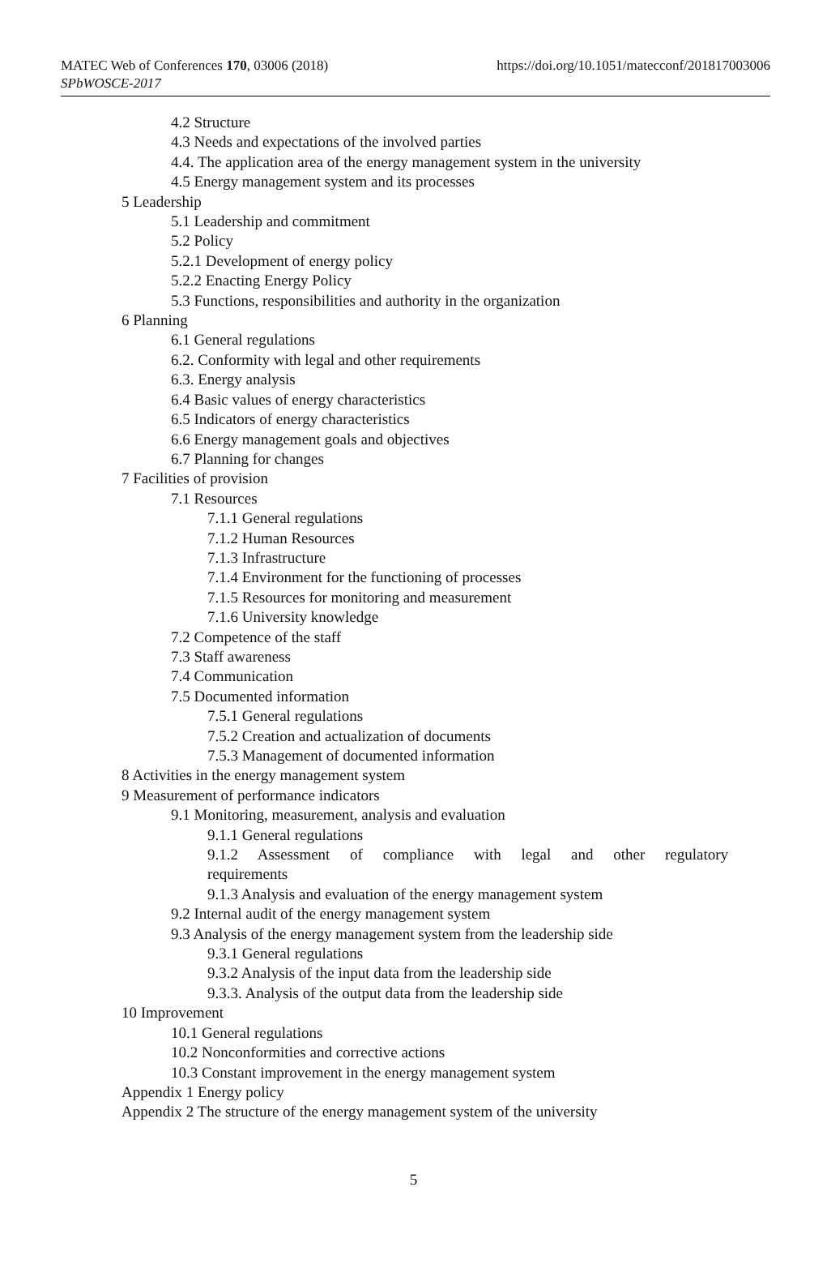MATEC Web of Conferences 170, 03006 (2018)
SPbWOSCE-2017
https://doi.org/10.1051/matecconf/201817003006
4.2 Structure
4.3 Needs and expectations of the involved parties
4.4. The application area of the energy management system in the university
4.5 Energy management system and its processes
5 Leadership
5.1 Leadership and commitment
5.2 Policy
5.2.1 Development of energy policy
5.2.2 Enacting Energy Policy
5.3 Functions, responsibilities and authority in the organization
6 Planning
6.1 General regulations
6.2. Conformity with legal and other requirements
6.3. Energy analysis
6.4 Basic values of energy characteristics
6.5 Indicators of energy characteristics
6.6 Energy management goals and objectives
6.7 Planning for changes
7 Facilities of provision
7.1 Resources
7.1.1 General regulations
7.1.2 Human Resources
7.1.3 Infrastructure
7.1.4 Environment for the functioning of processes
7.1.5 Resources for monitoring and measurement
7.1.6 University knowledge
7.2 Competence of the staff
7.3 Staff awareness
7.4 Communication
7.5 Documented information
7.5.1 General regulations
7.5.2 Creation and actualization of documents
7.5.3 Management of documented information
8 Activities in the energy management system
9 Measurement of performance indicators
9.1 Monitoring, measurement, analysis and evaluation
9.1.1 General regulations
9.1.2 Assessment of compliance with legal and other regulatory requirements
9.1.3 Analysis and evaluation of the energy management system
9.2 Internal audit of the energy management system
9.3 Analysis of the energy management system from the leadership side
9.3.1 General regulations
9.3.2 Analysis of the input data from the leadership side
9.3.3. Analysis of the output data from the leadership side
10 Improvement
10.1 General regulations
10.2 Nonconformities and corrective actions
10.3 Constant improvement in the energy management system
Appendix 1 Energy policy
Appendix 2 The structure of the energy management system of the university
5